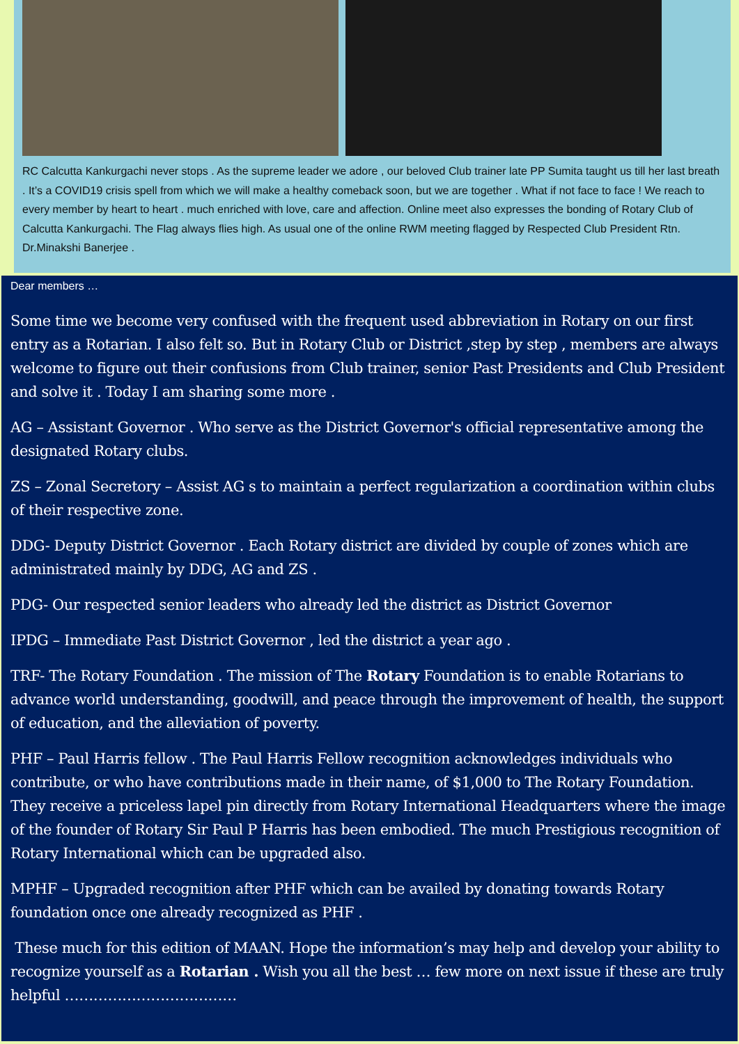RC Calcutta Kankurgachi never stops . As the supreme leader we adore , our beloved Club trainer late PP Sumita taught us till her last breath . It’s a COVID19 crisis spell from which we will make a healthy comeback soon, but we are together . What if not face to face ! We reach to every member by heart to heart . much enriched with love, care and affection. Online meet also expresses the bonding of Rotary Club of Calcutta Kankurgachi. The Flag always flies high. As usual one of the online RWM meeting flagged by Respected Club President Rtn. Dr.Minakshi Banerjee .
Dear members …
Some time we become very confused with the frequent used abbreviation in Rotary on our first entry as a Rotarian. I also felt so. But in Rotary Club or District ,step by step , members are always welcome to figure out their confusions from Club trainer, senior Past Presidents and Club President and solve it . Today I am sharing some more .
AG – Assistant Governor . Who serve as the District Governor's official representative among the designated Rotary clubs.
ZS – Zonal Secretory – Assist AG s to maintain a perfect regularization a coordination within clubs of their respective zone.
DDG- Deputy District Governor . Each Rotary district are divided by couple of zones which are administrated mainly by DDG, AG and ZS .
PDG- Our respected senior leaders who already led the district as District Governor
IPDG – Immediate Past District Governor , led the district a year ago .
TRF- The Rotary Foundation . The mission of The Rotary Foundation is to enable Rotarians to advance world understanding, goodwill, and peace through the improvement of health, the support of education, and the alleviation of poverty.
PHF – Paul Harris fellow . The Paul Harris Fellow recognition acknowledges individuals who contribute, or who have contributions made in their name, of $1,000 to The Rotary Foundation. They receive a priceless lapel pin directly from Rotary International Headquarters where the image of the founder of Rotary Sir Paul P Harris has been embodied. The much Prestigious recognition of Rotary International which can be upgraded also.
MPHF – Upgraded recognition after PHF which can be availed by donating towards Rotary foundation once one already recognized as PHF .
These much for this edition of MAAN. Hope the information’s may help and develop your ability to recognize yourself as a Rotarian . Wish you all the best … few more on next issue if these are truly helpful ………………………………